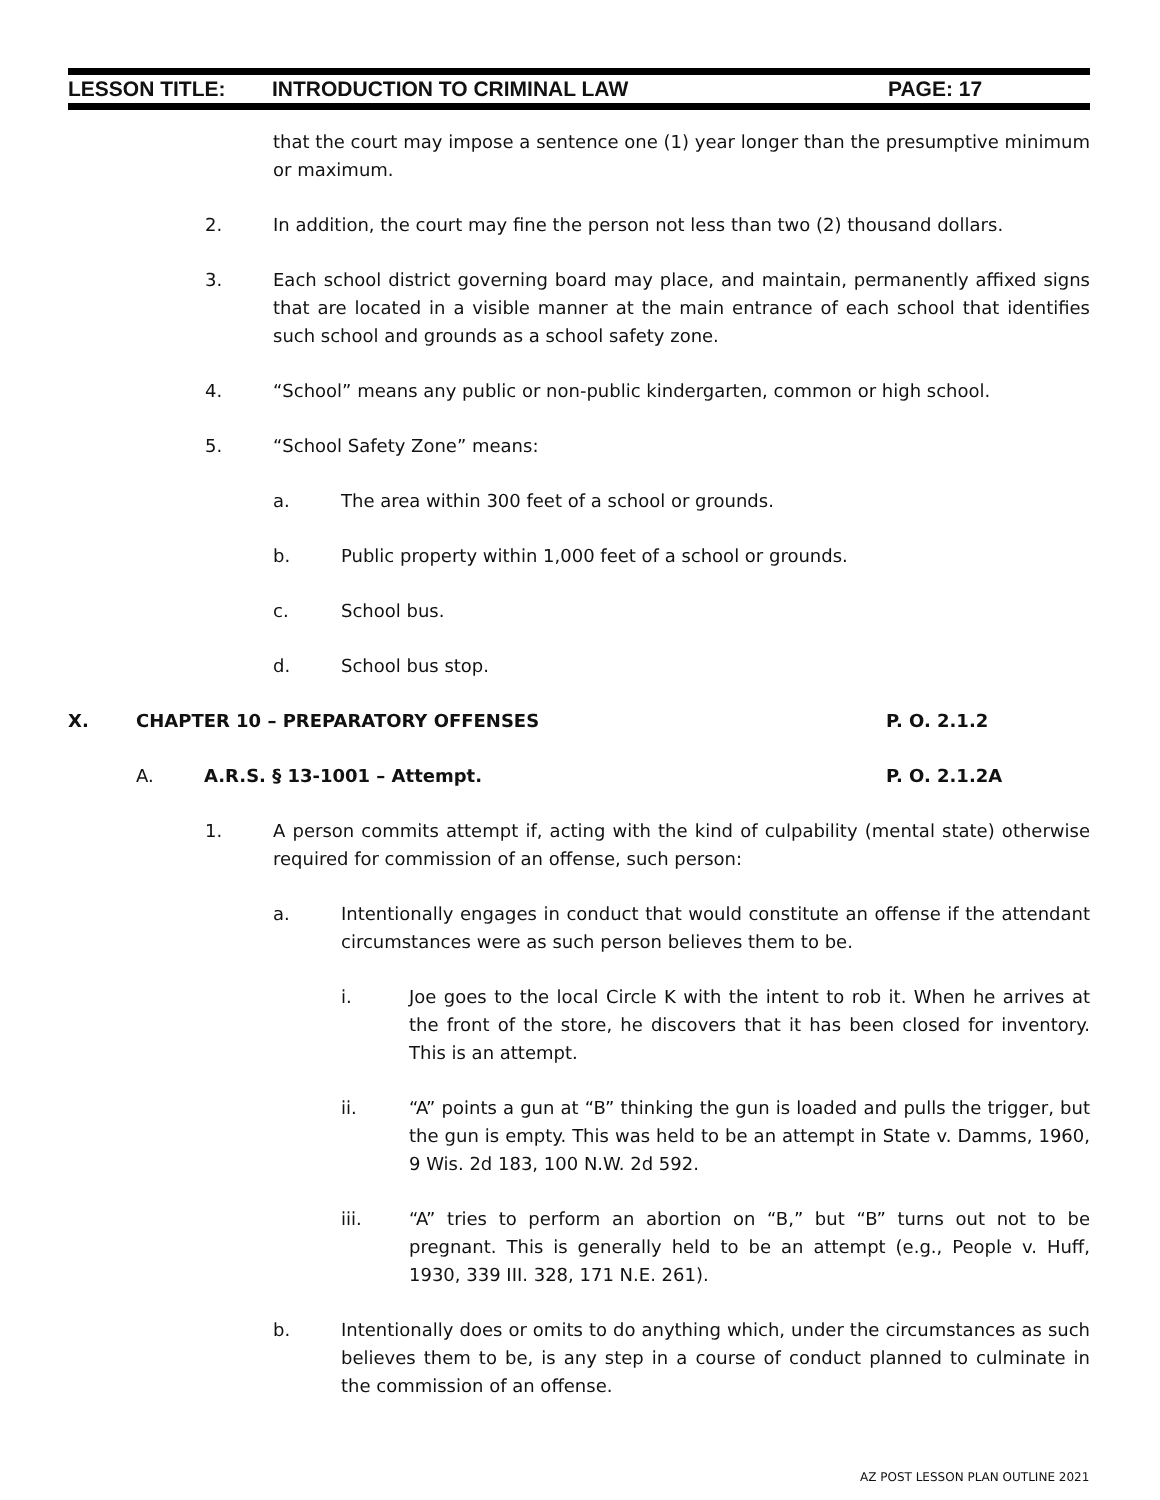LESSON TITLE: INTRODUCTION TO CRIMINAL LAW PAGE: 17
that the court may impose a sentence one (1) year longer than the presumptive minimum or maximum.
2. In addition, the court may fine the person not less than two (2) thousand dollars.
3. Each school district governing board may place, and maintain, permanently affixed signs that are located in a visible manner at the main entrance of each school that identifies such school and grounds as a school safety zone.
4. “School” means any public or non-public kindergarten, common or high school.
5. “School Safety Zone” means:
a. The area within 300 feet of a school or grounds.
b. Public property within 1,000 feet of a school or grounds.
c. School bus.
d. School bus stop.
X. CHAPTER 10 – PREPARATORY OFFENSES P. O. 2.1.2
A. A.R.S. § 13-1001 – Attempt. P. O. 2.1.2A
1. A person commits attempt if, acting with the kind of culpability (mental state) otherwise required for commission of an offense, such person:
a. Intentionally engages in conduct that would constitute an offense if the attendant circumstances were as such person believes them to be.
i. Joe goes to the local Circle K with the intent to rob it. When he arrives at the front of the store, he discovers that it has been closed for inventory. This is an attempt.
ii. “A” points a gun at “B” thinking the gun is loaded and pulls the trigger, but the gun is empty. This was held to be an attempt in State v. Damms, 1960, 9 Wis. 2d 183, 100 N.W. 2d 592.
iii. “A” tries to perform an abortion on “B,” but “B” turns out not to be pregnant. This is generally held to be an attempt (e.g., People v. Huff, 1930, 339 III. 328, 171 N.E. 261).
b. Intentionally does or omits to do anything which, under the circumstances as such believes them to be, is any step in a course of conduct planned to culminate in the commission of an offense.
AZ POST LESSON PLAN OUTLINE 2021